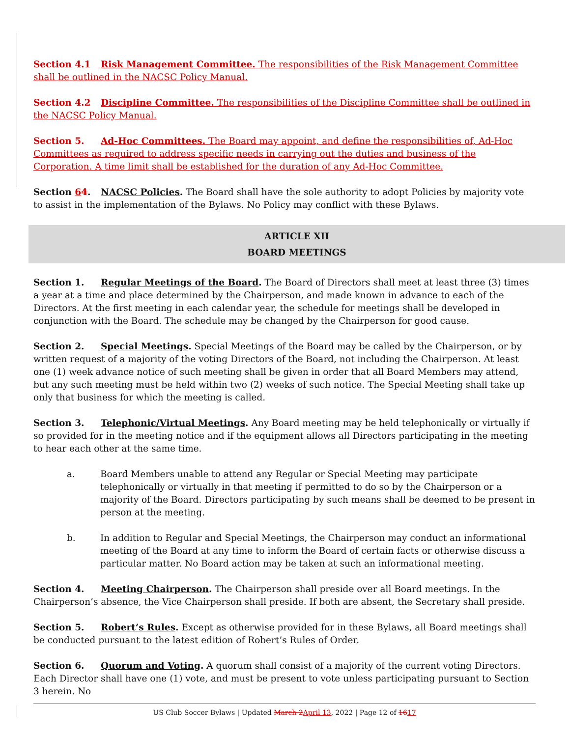Section 4.1 Risk Management Committee. The responsibilities of the Risk Management Committee shall be outlined in the NACSC Policy Manual.
Section 4.2 Discipline Committee. The responsibilities of the Discipline Committee shall be outlined in the NACSC Policy Manual.
Section 5. Ad-Hoc Committees. The Board may appoint, and define the responsibilities of, Ad-Hoc Committees as required to address specific needs in carrying out the duties and business of the Corporation. A time limit shall be established for the duration of any Ad-Hoc Committee.
Section 64. NACSC Policies. The Board shall have the sole authority to adopt Policies by majority vote to assist in the implementation of the Bylaws. No Policy may conflict with these Bylaws.
ARTICLE XII
BOARD MEETINGS
Section 1. Regular Meetings of the Board. The Board of Directors shall meet at least three (3) times a year at a time and place determined by the Chairperson, and made known in advance to each of the Directors. At the first meeting in each calendar year, the schedule for meetings shall be developed in conjunction with the Board. The schedule may be changed by the Chairperson for good cause.
Section 2. Special Meetings. Special Meetings of the Board may be called by the Chairperson, or by written request of a majority of the voting Directors of the Board, not including the Chairperson. At least one (1) week advance notice of such meeting shall be given in order that all Board Members may attend, but any such meeting must be held within two (2) weeks of such notice. The Special Meeting shall take up only that business for which the meeting is called.
Section 3. Telephonic/Virtual Meetings. Any Board meeting may be held telephonically or virtually if so provided for in the meeting notice and if the equipment allows all Directors participating in the meeting to hear each other at the same time.
a. Board Members unable to attend any Regular or Special Meeting may participate telephonically or virtually in that meeting if permitted to do so by the Chairperson or a majority of the Board. Directors participating by such means shall be deemed to be present in person at the meeting.
b. In addition to Regular and Special Meetings, the Chairperson may conduct an informational meeting of the Board at any time to inform the Board of certain facts or otherwise discuss a particular matter. No Board action may be taken at such an informational meeting.
Section 4. Meeting Chairperson. The Chairperson shall preside over all Board meetings. In the Chairperson’s absence, the Vice Chairperson shall preside. If both are absent, the Secretary shall preside.
Section 5. Robert’s Rules. Except as otherwise provided for in these Bylaws, all Board meetings shall be conducted pursuant to the latest edition of Robert’s Rules of Order.
Section 6. Quorum and Voting. A quorum shall consist of a majority of the current voting Directors. Each Director shall have one (1) vote, and must be present to vote unless participating pursuant to Section 3 herein. No
US Club Soccer Bylaws | Updated March 2April 13, 2022 | Page 12 of 1617